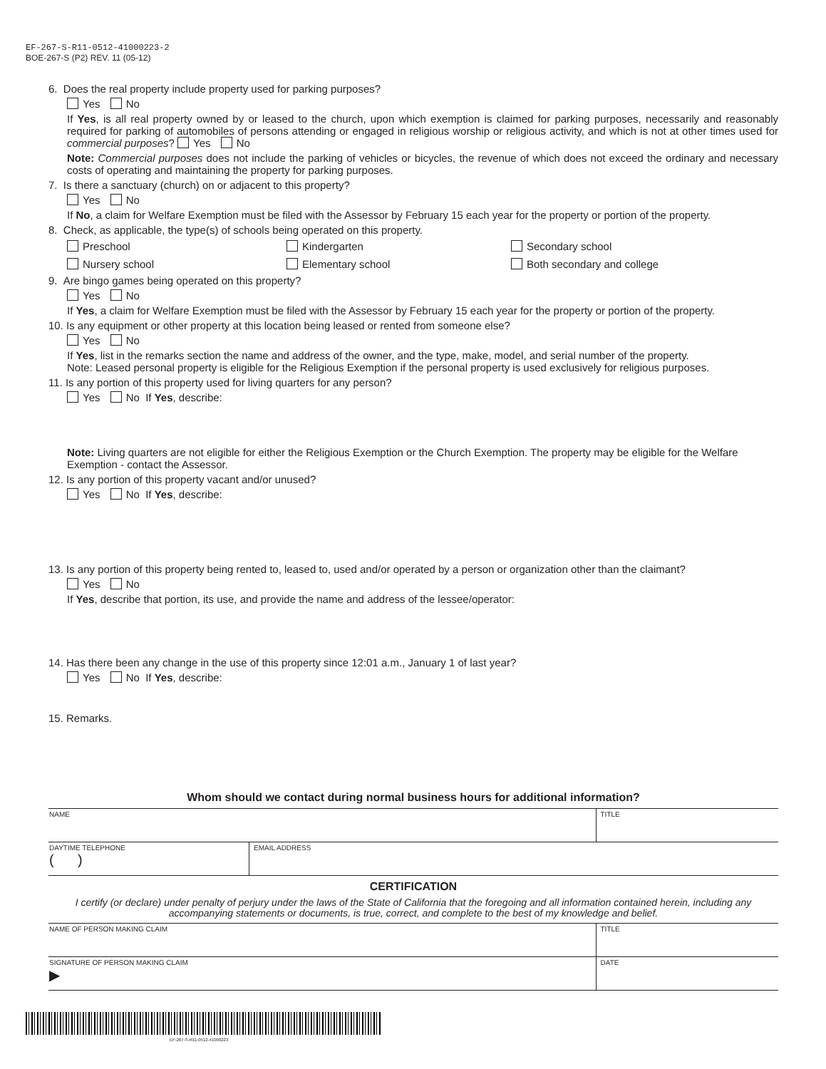EF-267-S-R11-0512-41000223-2
BOE-267-S (P2) REV. 11 (05-12)
6. Does the real property include property used for parking purposes?
Yes No
If Yes, is all real property owned by or leased to the church, upon which exemption is claimed for parking purposes, necessarily and reasonably required for parking of automobiles of persons attending or engaged in religious worship or religious activity, and which is not at other times used for commercial purposes? Yes No
Note: Commercial purposes does not include the parking of vehicles or bicycles, the revenue of which does not exceed the ordinary and necessary costs of operating and maintaining the property for parking purposes.
7. Is there a sanctuary (church) on or adjacent to this property?
Yes No
If No, a claim for Welfare Exemption must be filed with the Assessor by February 15 each year for the property or portion of the property.
8. Check, as applicable, the type(s) of schools being operated on this property.
Preschool Kindergarten Secondary school Nursery school Elementary school Both secondary and college
9. Are bingo games being operated on this property?
Yes No
If Yes, a claim for Welfare Exemption must be filed with the Assessor by February 15 each year for the property or portion of the property.
10. Is any equipment or other property at this location being leased or rented from someone else?
Yes No
If Yes, list in the remarks section the name and address of the owner, and the type, make, model, and serial number of the property.
Note: Leased personal property is eligible for the Religious Exemption if the personal property is used exclusively for religious purposes.
11. Is any portion of this property used for living quarters for any person?
Yes No If Yes, describe:
Note: Living quarters are not eligible for either the Religious Exemption or the Church Exemption. The property may be eligible for the Welfare Exemption - contact the Assessor.
12. Is any portion of this property vacant and/or unused?
Yes No If Yes, describe:
13. Is any portion of this property being rented to, leased to, used and/or operated by a person or organization other than the claimant?
Yes No
If Yes, describe that portion, its use, and provide the name and address of the lessee/operator:
14. Has there been any change in the use of this property since 12:01 a.m., January 1 of last year?
Yes No If Yes, describe:
15. Remarks.
Whom should we contact during normal business hours for additional information?
| NAME | TITLE |
| DAYTIME TELEPHONE ( ) | EMAIL ADDRESS |
CERTIFICATION
I certify (or declare) under penalty of perjury under the laws of the State of California that the foregoing and all information contained herein, including any accompanying statements or documents, is true, correct, and complete to the best of my knowledge and belief.
| NAME OF PERSON MAKING CLAIM | TITLE |
| SIGNATURE OF PERSON MAKING CLAIM ▶ | DATE |
EF-267-S-R11-0512-41000223